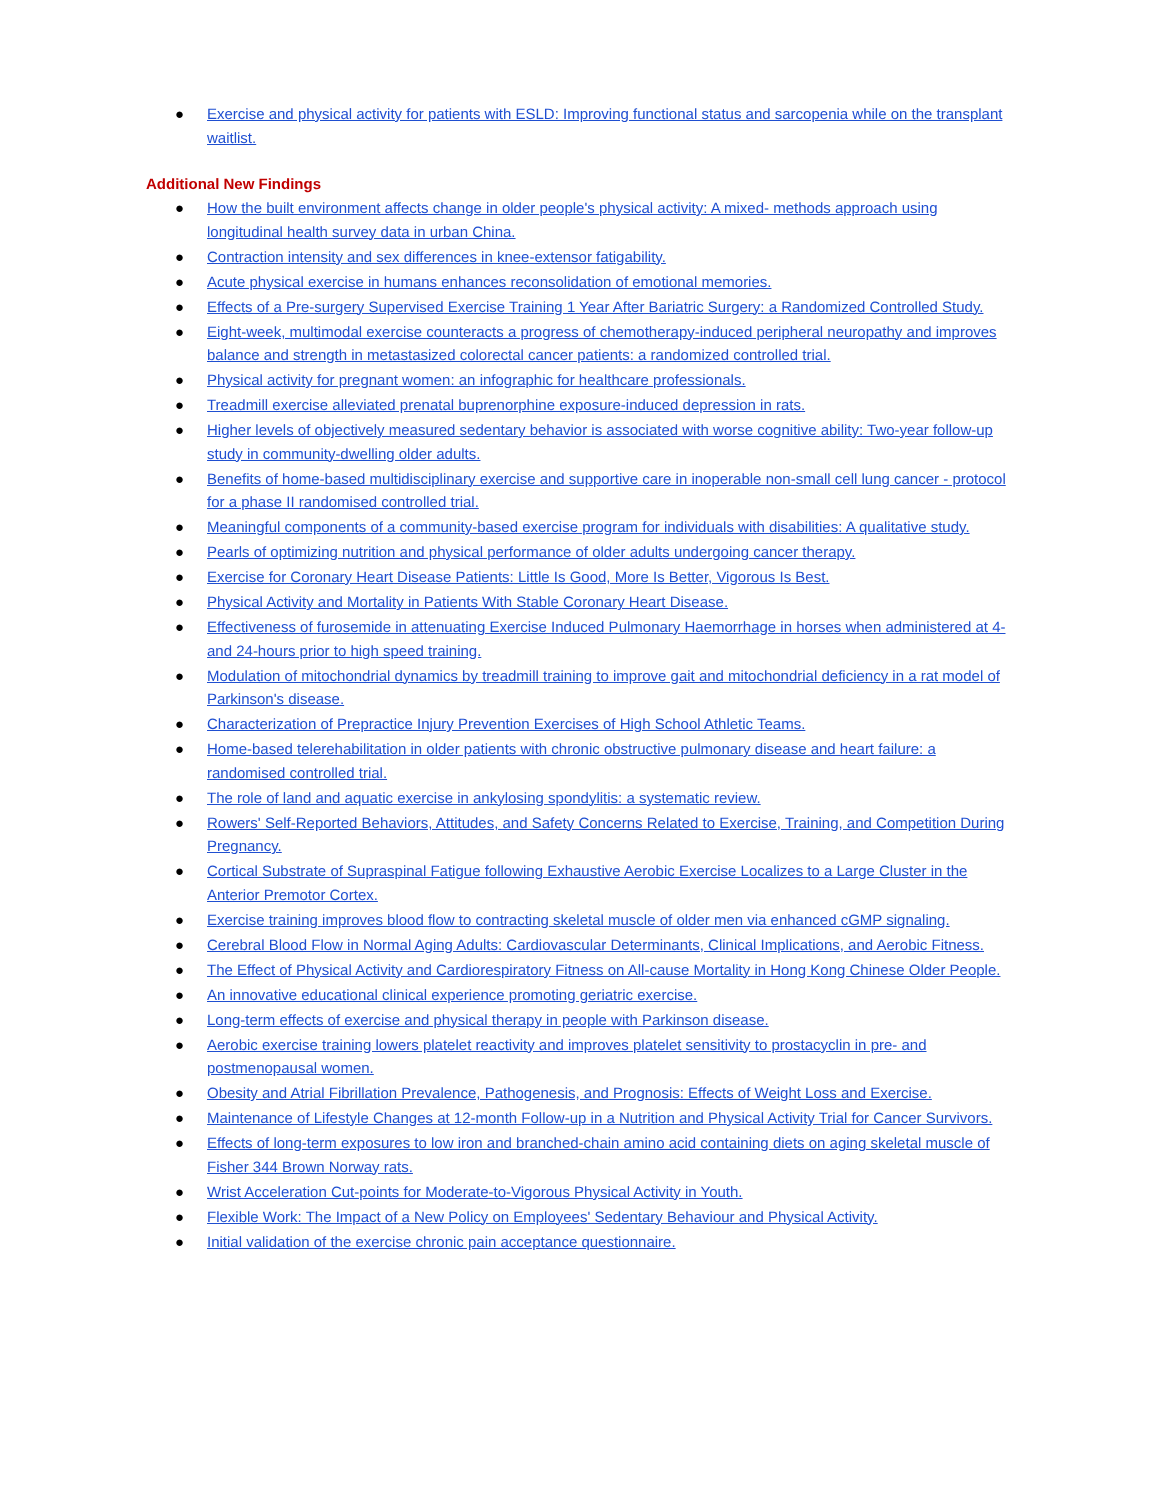● Exercise and physical activity for patients with ESLD: Improving functional status and sarcopenia while on the transplant waitlist.
Additional New Findings
● How the built environment affects change in older people's physical activity: A mixed- methods approach using longitudinal health survey data in urban China.
● Contraction intensity and sex differences in knee-extensor fatigability.
● Acute physical exercise in humans enhances reconsolidation of emotional memories.
● Effects of a Pre-surgery Supervised Exercise Training 1 Year After Bariatric Surgery: a Randomized Controlled Study.
● Eight-week, multimodal exercise counteracts a progress of chemotherapy-induced peripheral neuropathy and improves balance and strength in metastasized colorectal cancer patients: a randomized controlled trial.
● Physical activity for pregnant women: an infographic for healthcare professionals.
● Treadmill exercise alleviated prenatal buprenorphine exposure-induced depression in rats.
● Higher levels of objectively measured sedentary behavior is associated with worse cognitive ability: Two-year follow-up study in community-dwelling older adults.
● Benefits of home-based multidisciplinary exercise and supportive care in inoperable non-small cell lung cancer - protocol for a phase II randomised controlled trial.
● Meaningful components of a community-based exercise program for individuals with disabilities: A qualitative study.
● Pearls of optimizing nutrition and physical performance of older adults undergoing cancer therapy.
● Exercise for Coronary Heart Disease Patients: Little Is Good, More Is Better, Vigorous Is Best.
● Physical Activity and Mortality in Patients With Stable Coronary Heart Disease.
● Effectiveness of furosemide in attenuating Exercise Induced Pulmonary Haemorrhage in horses when administered at 4- and 24-hours prior to high speed training.
● Modulation of mitochondrial dynamics by treadmill training to improve gait and mitochondrial deficiency in a rat model of Parkinson's disease.
● Characterization of Prepractice Injury Prevention Exercises of High School Athletic Teams.
● Home-based telerehabilitation in older patients with chronic obstructive pulmonary disease and heart failure: a randomised controlled trial.
● The role of land and aquatic exercise in ankylosing spondylitis: a systematic review.
● Rowers' Self-Reported Behaviors, Attitudes, and Safety Concerns Related to Exercise, Training, and Competition During Pregnancy.
● Cortical Substrate of Supraspinal Fatigue following Exhaustive Aerobic Exercise Localizes to a Large Cluster in the Anterior Premotor Cortex.
● Exercise training improves blood flow to contracting skeletal muscle of older men via enhanced cGMP signaling.
● Cerebral Blood Flow in Normal Aging Adults: Cardiovascular Determinants, Clinical Implications, and Aerobic Fitness.
● The Effect of Physical Activity and Cardiorespiratory Fitness on All-cause Mortality in Hong Kong Chinese Older People.
● An innovative educational clinical experience promoting geriatric exercise.
● Long-term effects of exercise and physical therapy in people with Parkinson disease.
● Aerobic exercise training lowers platelet reactivity and improves platelet sensitivity to prostacyclin in pre- and postmenopausal women.
● Obesity and Atrial Fibrillation Prevalence, Pathogenesis, and Prognosis: Effects of Weight Loss and Exercise.
● Maintenance of Lifestyle Changes at 12-month Follow-up in a Nutrition and Physical Activity Trial for Cancer Survivors.
● Effects of long-term exposures to low iron and branched-chain amino acid containing diets on aging skeletal muscle of Fisher 344 Brown Norway rats.
● Wrist Acceleration Cut-points for Moderate-to-Vigorous Physical Activity in Youth.
● Flexible Work: The Impact of a New Policy on Employees' Sedentary Behaviour and Physical Activity.
● Initial validation of the exercise chronic pain acceptance questionnaire.